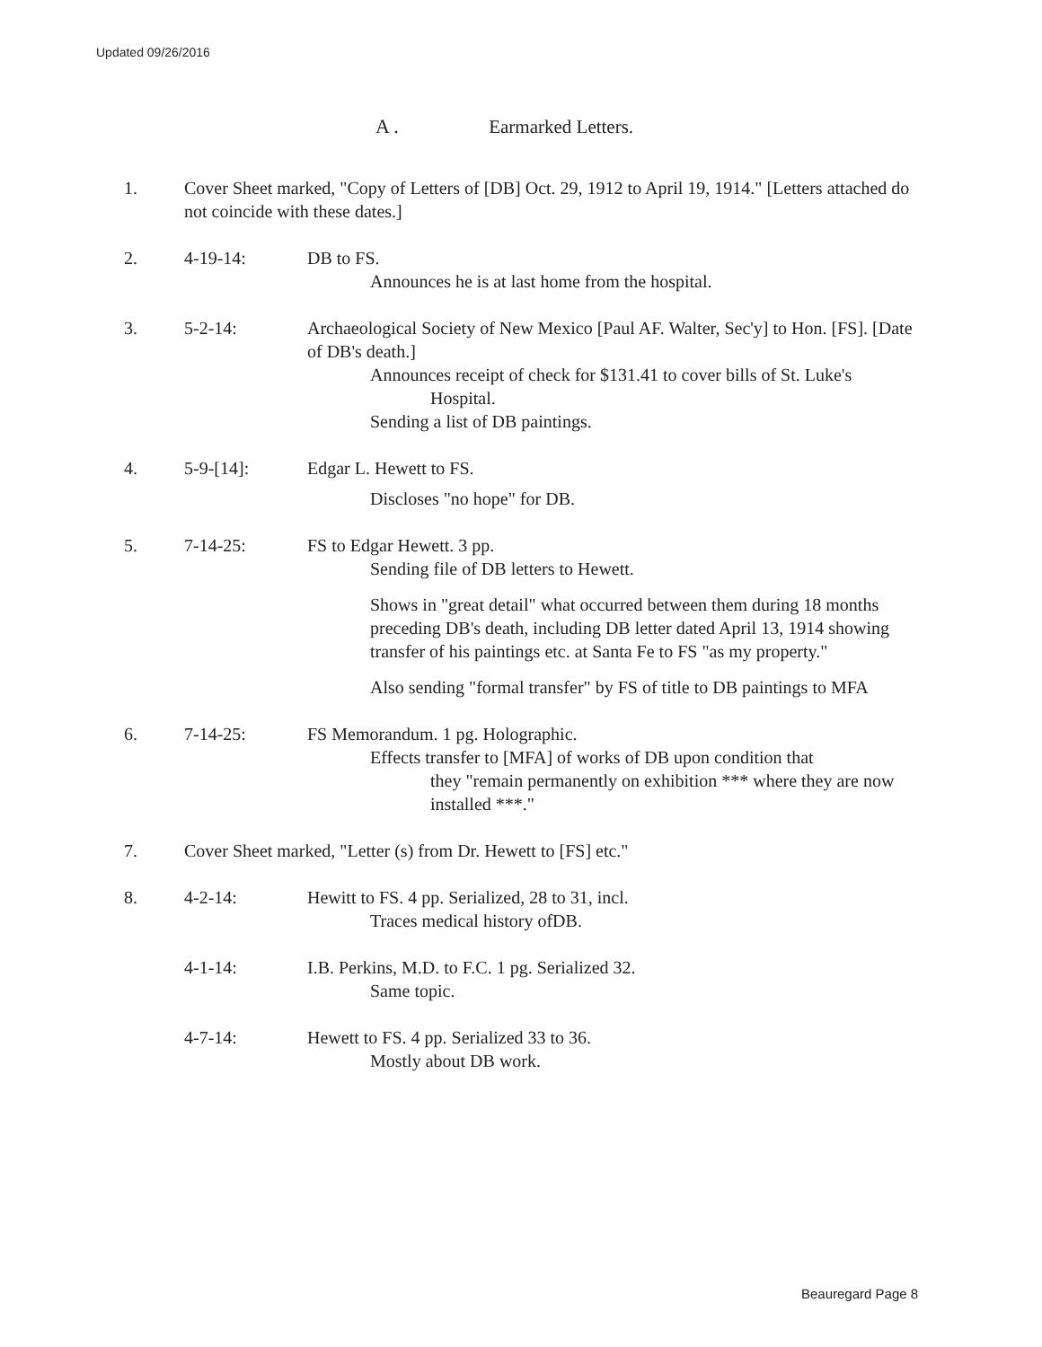Updated 09/26/2016
A . Earmarked Letters.
1. Cover Sheet marked, "Copy of Letters of [DB] Oct. 29, 1912 to April 19, 1914." [Letters attached do not coincide with these dates.]
2. 4-19-14: DB to FS.
Announces he is at last home from the hospital.
3. 5-2-14: Archaeological Society of New Mexico [Paul AF. Walter, Sec'y] to Hon. [FS]. [Date of DB's death.]
Announces receipt of check for $131.41 to cover bills of St. Luke's
Hospital.
Sending a list of DB paintings.
4. 5-9-[14]: Edgar L. Hewett to FS.
Discloses "no hope" for DB.
5. 7-14-25: FS to Edgar Hewett. 3 pp.
Sending file of DB letters to Hewett.
Shows in "great detail" what occurred between them during 18 months preceding DB's death, including DB letter dated April 13, 1914 showing transfer of his paintings etc. at Santa Fe to FS "as my property."
Also sending "formal transfer" by FS of title to DB paintings to MFA
6. 7-14-25: FS Memorandum. 1 pg. Holographic.
Effects transfer to [MFA] of works of DB upon condition that
they "remain permanently on exhibition *** where they are now installed ***."
7. Cover Sheet marked, "Letter (s) from Dr. Hewett to [FS] etc."
8. 4-2-14: Hewitt to FS. 4 pp. Serialized, 28 to 31, incl.
Traces medical history ofDB.
4-1-14: I.B. Perkins, M.D. to F.C. 1 pg. Serialized 32.
Same topic.
4-7-14: Hewett to FS. 4 pp. Serialized 33 to 36.
Mostly about DB work.
Beauregard Page 8